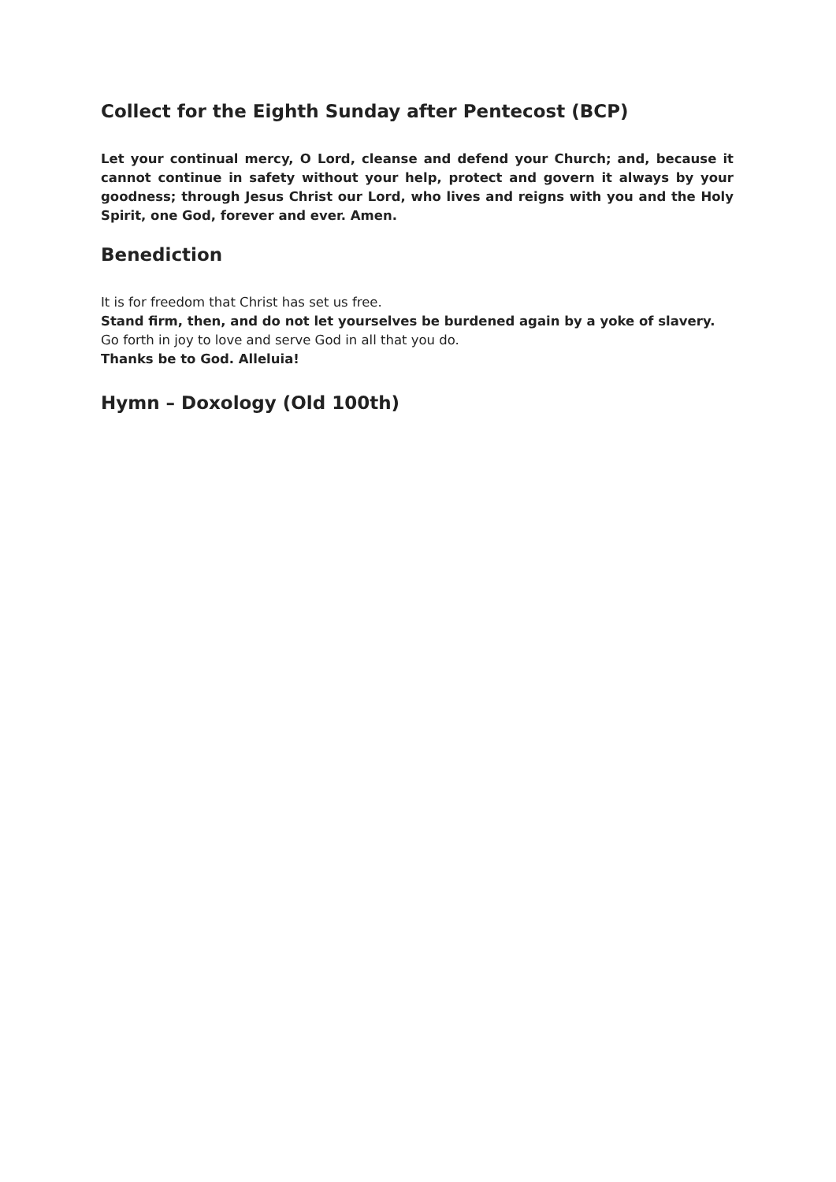Collect for the Eighth Sunday after Pentecost (BCP)
Let your continual mercy, O Lord, cleanse and defend your Church; and, because it cannot continue in safety without your help, protect and govern it always by your goodness; through Jesus Christ our Lord, who lives and reigns with you and the Holy Spirit, one God, forever and ever. Amen.
Benediction
It is for freedom that Christ has set us free.
Stand firm, then, and do not let yourselves be burdened again by a yoke of slavery.
Go forth in joy to love and serve God in all that you do.
Thanks be to God. Alleluia!
Hymn – Doxology (Old 100th)